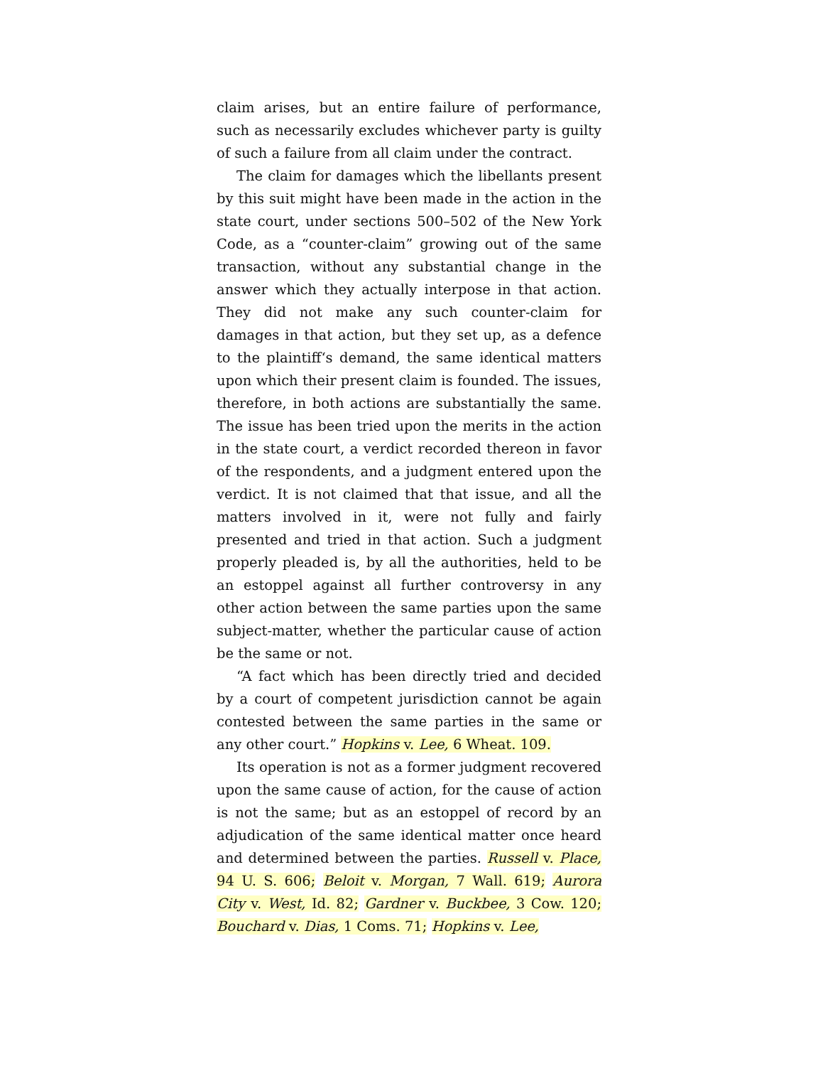claim arises, but an entire failure of performance, such as necessarily excludes whichever party is guilty of such a failure from all claim under the contract.
The claim for damages which the libellants present by this suit might have been made in the action in the state court, under sections 500–502 of the New York Code, as a “counter-claim” growing out of the same transaction, without any substantial change in the answer which they actually interpose in that action. They did not make any such counter-claim for damages in that action, but they set up, as a defence to the plaintiff‘s demand, the same identical matters upon which their present claim is founded. The issues, therefore, in both actions are substantially the same. The issue has been tried upon the merits in the action in the state court, a verdict recorded thereon in favor of the respondents, and a judgment entered upon the verdict. It is not claimed that that issue, and all the matters involved in it, were not fully and fairly presented and tried in that action. Such a judgment properly pleaded is, by all the authorities, held to be an estoppel against all further controversy in any other action between the same parties upon the same subject-matter, whether the particular cause of action be the same or not.
“A fact which has been directly tried and decided by a court of competent jurisdiction cannot be again contested between the same parties in the same or any other court.” Hopkins v. Lee, 6 Wheat. 109.
Its operation is not as a former judgment recovered upon the same cause of action, for the cause of action is not the same; but as an estoppel of record by an adjudication of the same identical matter once heard and determined between the parties. Russell v. Place, 94 U. S. 606; Beloit v. Morgan, 7 Wall. 619; Aurora City v. West, Id. 82; Gardner v. Buckbee, 3 Cow. 120; Bouchard v. Dias, 1 Coms. 71; Hopkins v. Lee,